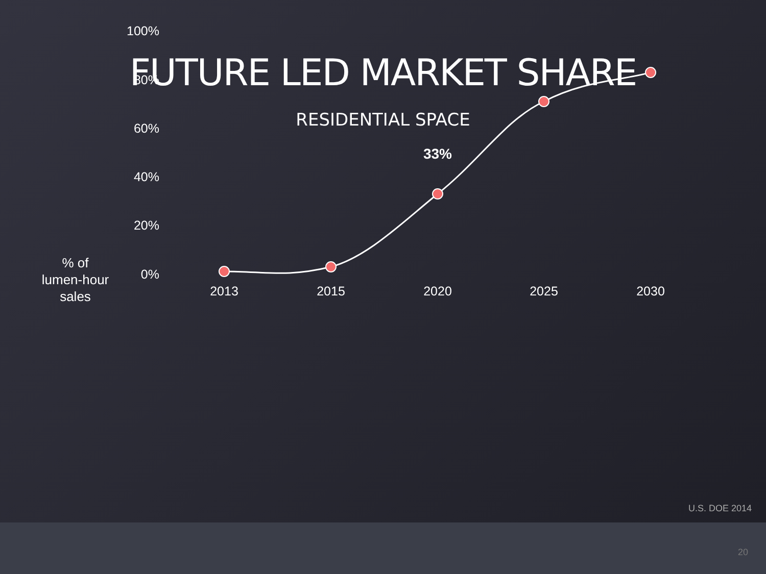FUTURE LED MARKET SHARE
RESIDENTIAL SPACE
% of
lumen-hour
sales
100%
80%
60%
40%
20%
0%
2013
2015
2020
2025
2030
33%
U.S. DOE 2014
20